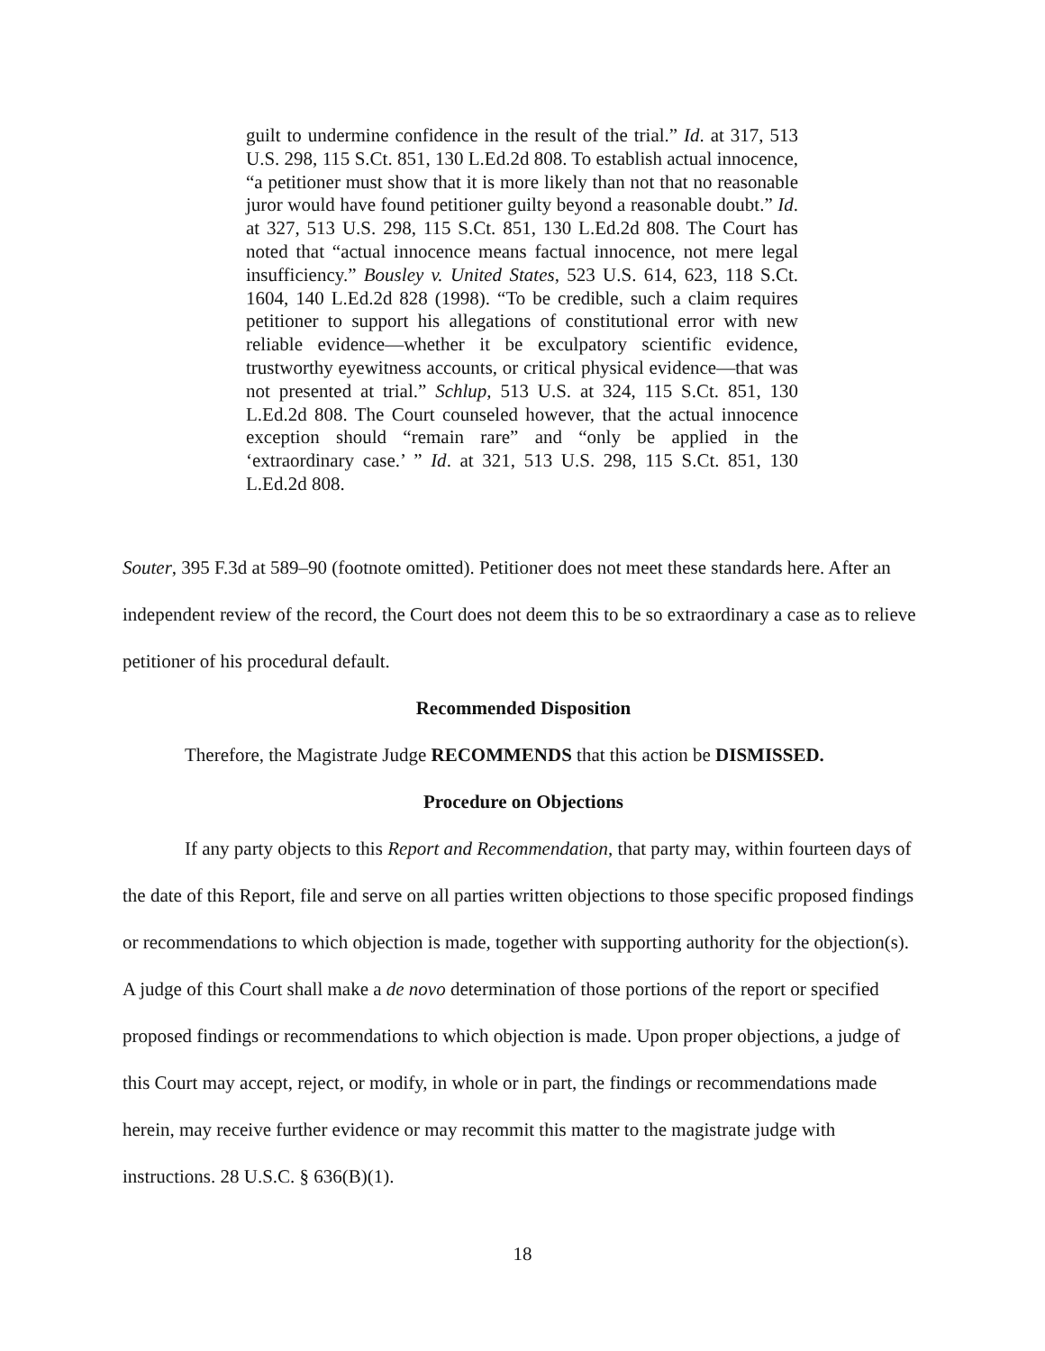guilt to undermine confidence in the result of the trial.” Id. at 317, 513 U.S. 298, 115 S.Ct. 851, 130 L.Ed.2d 808. To establish actual innocence, “a petitioner must show that it is more likely than not that no reasonable juror would have found petitioner guilty beyond a reasonable doubt.” Id. at 327, 513 U.S. 298, 115 S.Ct. 851, 130 L.Ed.2d 808. The Court has noted that “actual innocence means factual innocence, not mere legal insufficiency.” Bousley v. United States, 523 U.S. 614, 623, 118 S.Ct. 1604, 140 L.Ed.2d 828 (1998). “To be credible, such a claim requires petitioner to support his allegations of constitutional error with new reliable evidence—whether it be exculpatory scientific evidence, trustworthy eyewitness accounts, or critical physical evidence—that was not presented at trial.” Schlup, 513 U.S. at 324, 115 S.Ct. 851, 130 L.Ed.2d 808. The Court counseled however, that the actual innocence exception should “remain rare” and “only be applied in the ‘extraordinary case.’ ” Id. at 321, 513 U.S. 298, 115 S.Ct. 851, 130 L.Ed.2d 808.
Souter, 395 F.3d at 589–90 (footnote omitted). Petitioner does not meet these standards here. After an independent review of the record, the Court does not deem this to be so extraordinary a case as to relieve petitioner of his procedural default.
Recommended Disposition
Therefore, the Magistrate Judge RECOMMENDS that this action be DISMISSED.
Procedure on Objections
If any party objects to this Report and Recommendation, that party may, within fourteen days of the date of this Report, file and serve on all parties written objections to those specific proposed findings or recommendations to which objection is made, together with supporting authority for the objection(s). A judge of this Court shall make a de novo determination of those portions of the report or specified proposed findings or recommendations to which objection is made. Upon proper objections, a judge of this Court may accept, reject, or modify, in whole or in part, the findings or recommendations made herein, may receive further evidence or may recommit this matter to the magistrate judge with instructions. 28 U.S.C. § 636(B)(1).
18